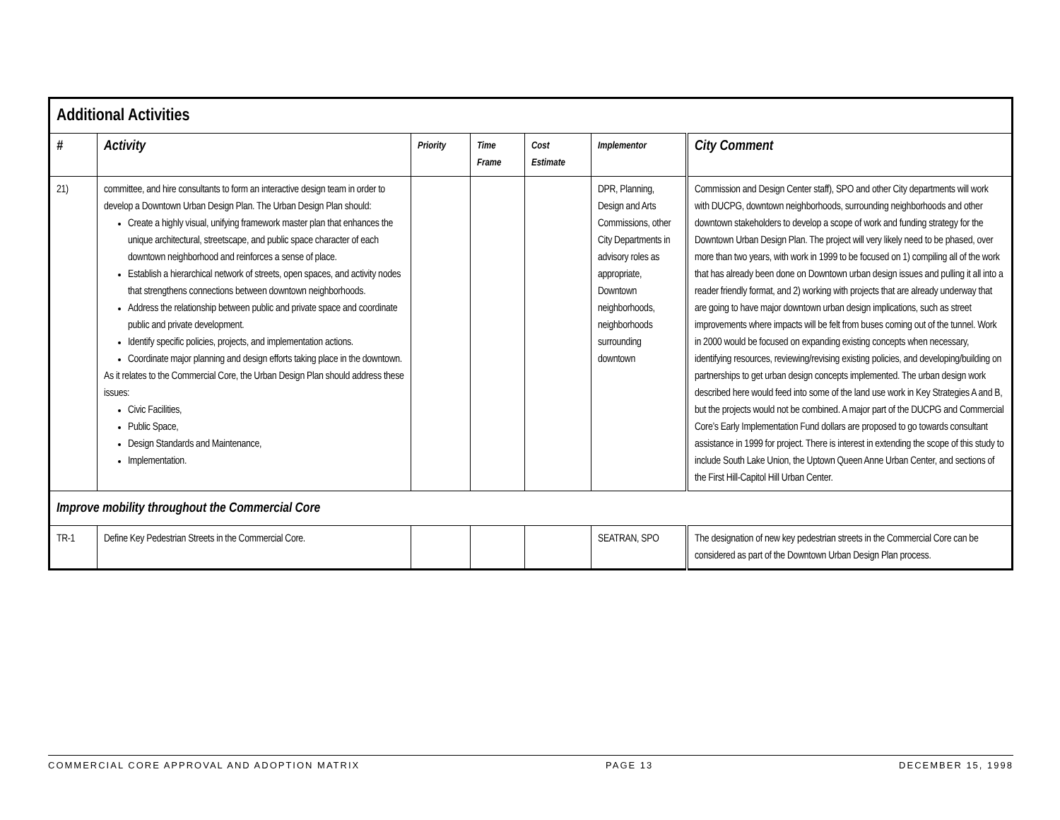| Additional Activities | | | | | | |
| # | Activity | Priority | Time Frame | Cost Estimate | Implementor | City Comment |
| 21) | committee, and hire consultants to form an interactive design team in order to develop a Downtown Urban Design Plan. The Urban Design Plan should: Create a highly visual, unifying framework master plan that enhances the unique architectural, streetscape, and public space character of each downtown neighborhood and reinforces a sense of place. Establish a hierarchical network of streets, open spaces, and activity nodes that strengthens connections between downtown neighborhoods. Address the relationship between public and private space and coordinate public and private development. Identify specific policies, projects, and implementation actions. Coordinate major planning and design efforts taking place in the downtown. As it relates to the Commercial Core, the Urban Design Plan should address these issues: Civic Facilities, Public Space, Design Standards and Maintenance, Implementation. | | | | DPR, Planning, Design and Arts Commissions, other City Departments in advisory roles as appropriate, Downtown neighborhoods, neighborhoods surrounding downtown | Commission and Design Center staff), SPO and other City departments will work with DUCPG, downtown neighborhoods, surrounding neighborhoods and other downtown stakeholders to develop a scope of work and funding strategy for the Downtown Urban Design Plan. The project will very likely need to be phased, over more than two years, with work in 1999 to be focused on 1) compiling all of the work that has already been done on Downtown urban design issues and pulling it all into a reader friendly format, and 2) working with projects that are already underway that are going to have major downtown urban design implications, such as street improvements where impacts will be felt from buses coming out of the tunnel. Work in 2000 would be focused on expanding existing concepts when necessary, identifying resources, reviewing/revising existing policies, and developing/building on partnerships to get urban design concepts implemented. The urban design work described here would feed into some of the land use work in Key Strategies A and B, but the projects would not be combined. A major part of the DUCPG and Commercial Core’s Early Implementation Fund dollars are proposed to go towards consultant assistance in 1999 for project. There is interest in extending the scope of this study to include South Lake Union, the Uptown Queen Anne Urban Center, and sections of the First Hill-Capitol Hill Urban Center. |
| Improve mobility throughout the Commercial Core | | | | | | |
| TR-1 | Define Key Pedestrian Streets in the Commercial Core. | | | | SEATRAN, SPO | The designation of new key pedestrian streets in the Commercial Core can be considered as part of the Downtown Urban Design Plan process. |
COMMERCIAL CORE APPROVAL AND ADOPTION MATRIX PAGE 13 DECEMBER 15, 1998